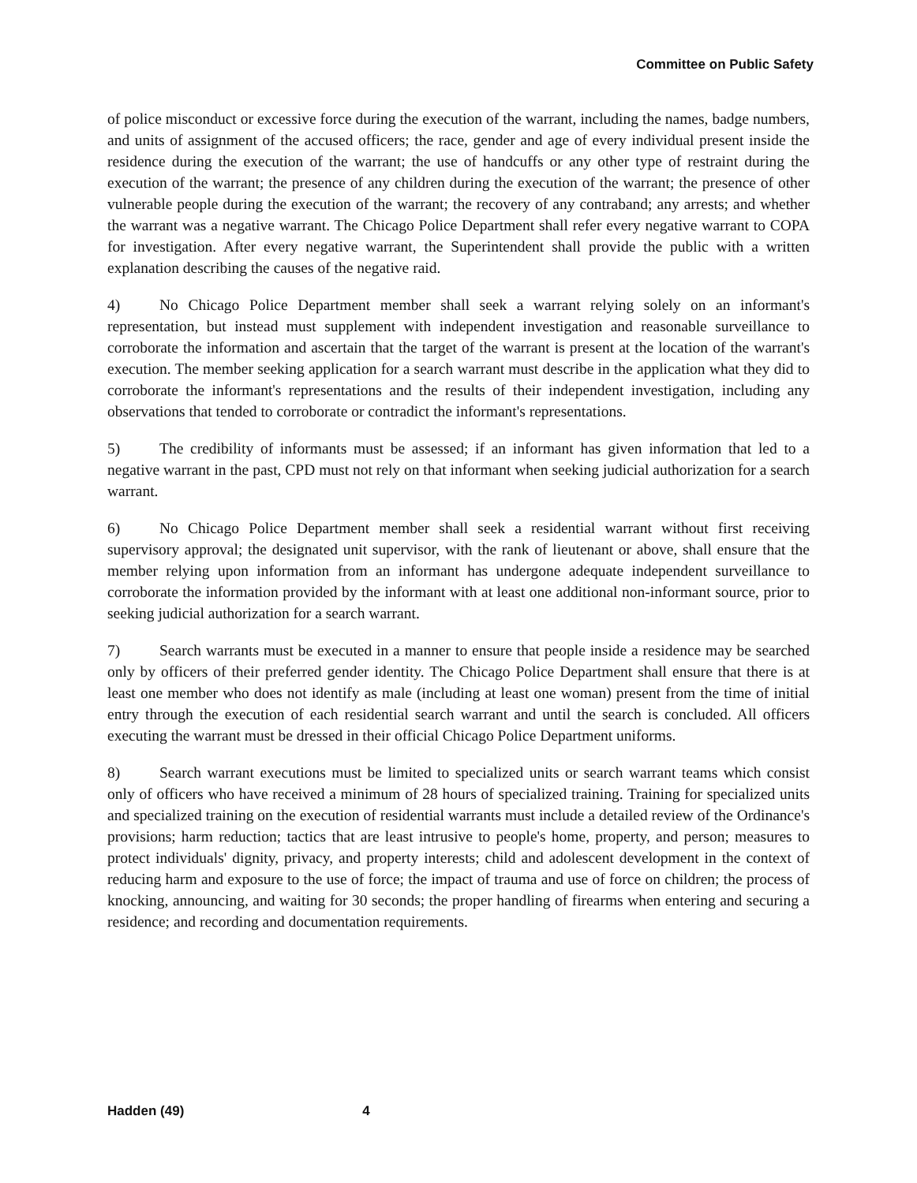Committee on Public Safety
of police misconduct or excessive force during the execution of the warrant, including the names, badge numbers, and units of assignment of the accused officers; the race, gender and age of every individual present inside the residence during the execution of the warrant; the use of handcuffs or any other type of restraint during the execution of the warrant; the presence of any children during the execution of the warrant; the presence of other vulnerable people during the execution of the warrant; the recovery of any contraband; any arrests; and whether the warrant was a negative warrant. The Chicago Police Department shall refer every negative warrant to COPA for investigation. After every negative warrant, the Superintendent shall provide the public with a written explanation describing the causes of the negative raid.
4) No Chicago Police Department member shall seek a warrant relying solely on an informant's representation, but instead must supplement with independent investigation and reasonable surveillance to corroborate the information and ascertain that the target of the warrant is present at the location of the warrant's execution. The member seeking application for a search warrant must describe in the application what they did to corroborate the informant's representations and the results of their independent investigation, including any observations that tended to corroborate or contradict the informant's representations.
5) The credibility of informants must be assessed; if an informant has given information that led to a negative warrant in the past, CPD must not rely on that informant when seeking judicial authorization for a search warrant.
6) No Chicago Police Department member shall seek a residential warrant without first receiving supervisory approval; the designated unit supervisor, with the rank of lieutenant or above, shall ensure that the member relying upon information from an informant has undergone adequate independent surveillance to corroborate the information provided by the informant with at least one additional non-informant source, prior to seeking judicial authorization for a search warrant.
7) Search warrants must be executed in a manner to ensure that people inside a residence may be searched only by officers of their preferred gender identity. The Chicago Police Department shall ensure that there is at least one member who does not identify as male (including at least one woman) present from the time of initial entry through the execution of each residential search warrant and until the search is concluded. All officers executing the warrant must be dressed in their official Chicago Police Department uniforms.
8) Search warrant executions must be limited to specialized units or search warrant teams which consist only of officers who have received a minimum of 28 hours of specialized training. Training for specialized units and specialized training on the execution of residential warrants must include a detailed review of the Ordinance's provisions; harm reduction; tactics that are least intrusive to people's home, property, and person; measures to protect individuals' dignity, privacy, and property interests; child and adolescent development in the context of reducing harm and exposure to the use of force; the impact of trauma and use of force on children; the process of knocking, announcing, and waiting for 30 seconds; the proper handling of firearms when entering and securing a residence; and recording and documentation requirements.
Hadden (49) 4